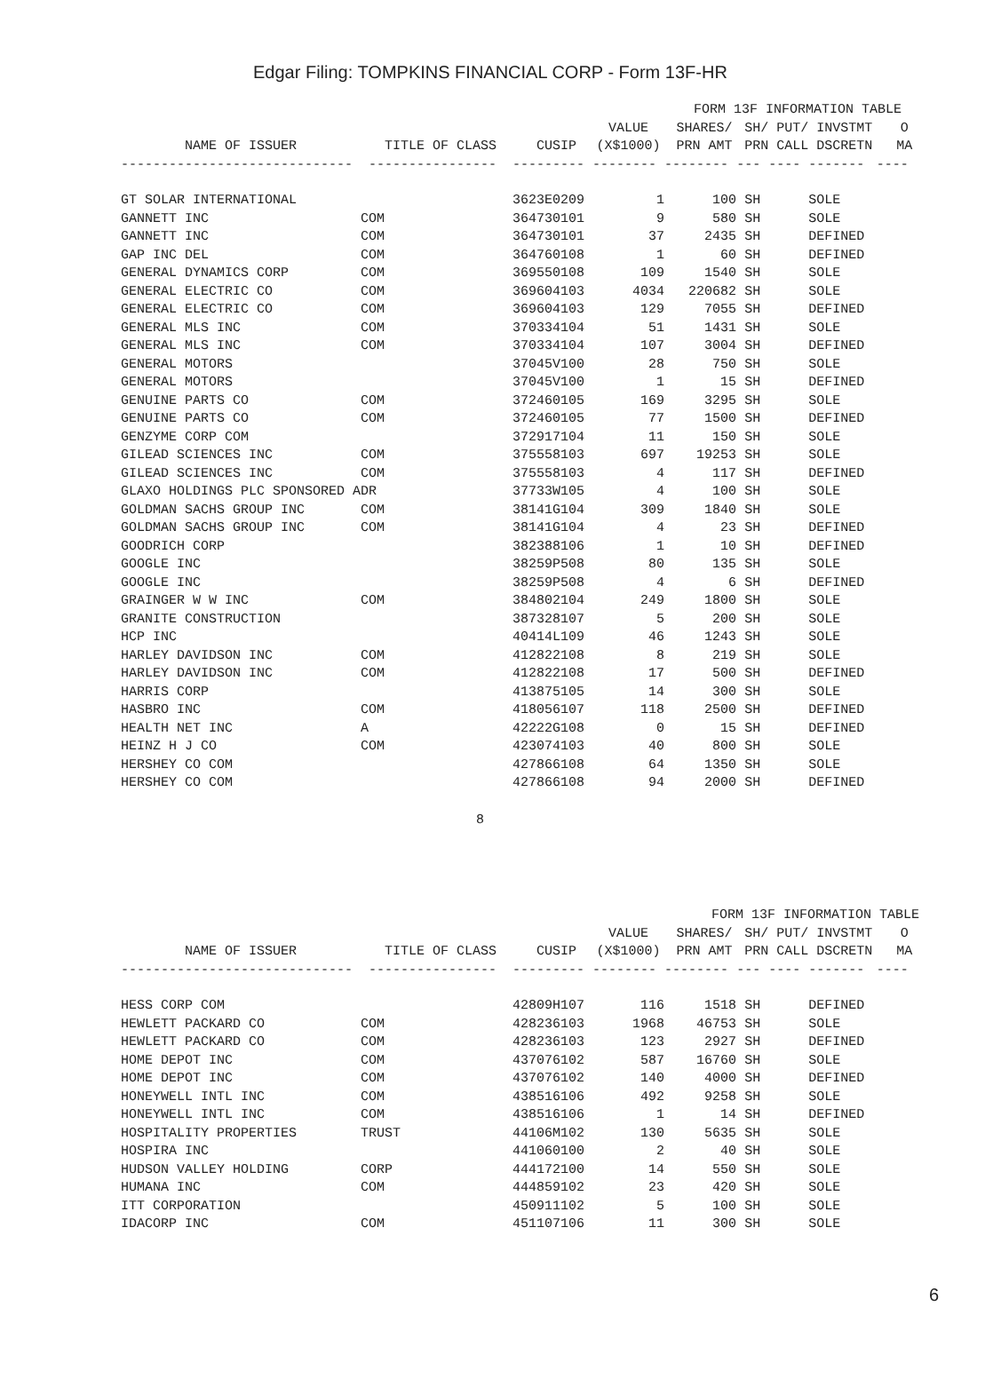Edgar Filing: TOMPKINS FINANCIAL CORP - Form 13F-HR
FORM 13F INFORMATION TABLE
| | | | VALUE | SHARES/ | SH/ | PUT/ | INVSTMT | O |
| --- | --- | --- | --- | --- | --- | --- | --- | --- |
| NAME OF ISSUER | TITLE OF CLASS | CUSIP | (X$1000) | PRN AMT | PRN | CALL | DSCRETN | MA |
| ----------------------------- | ---------------- | --------- | -------- | -------- | --- | ---- | ------- | ---- |
| GT SOLAR INTERNATIONAL | | 3623E0209 | 1 | 100 | SH | | SOLE | |
| GANNETT INC | COM | 364730101 | 9 | 580 | SH | | SOLE | |
| GANNETT INC | COM | 364730101 | 37 | 2435 | SH | | DEFINED | |
| GAP INC DEL | COM | 364760108 | 1 | 60 | SH | | DEFINED | |
| GENERAL DYNAMICS CORP | COM | 369550108 | 109 | 1540 | SH | | SOLE | |
| GENERAL ELECTRIC CO | COM | 369604103 | 4034 | 220682 | SH | | SOLE | |
| GENERAL ELECTRIC CO | COM | 369604103 | 129 | 7055 | SH | | DEFINED | |
| GENERAL MLS INC | COM | 370334104 | 51 | 1431 | SH | | SOLE | |
| GENERAL MLS INC | COM | 370334104 | 107 | 3004 | SH | | DEFINED | |
| GENERAL MOTORS | | 37045V100 | 28 | 750 | SH | | SOLE | |
| GENERAL MOTORS | | 37045V100 | 1 | 15 | SH | | DEFINED | |
| GENUINE PARTS CO | COM | 372460105 | 169 | 3295 | SH | | SOLE | |
| GENUINE PARTS CO | COM | 372460105 | 77 | 1500 | SH | | DEFINED | |
| GENZYME CORP COM | | 372917104 | 11 | 150 | SH | | SOLE | |
| GILEAD SCIENCES INC | COM | 375558103 | 697 | 19253 | SH | | SOLE | |
| GILEAD SCIENCES INC | COM | 375558103 | 4 | 117 | SH | | DEFINED | |
| GLAXO HOLDINGS PLC SPONSORED ADR | | 37733W105 | 4 | 100 | SH | | SOLE | |
| GOLDMAN SACHS GROUP INC | COM | 38141G104 | 309 | 1840 | SH | | SOLE | |
| GOLDMAN SACHS GROUP INC | COM | 38141G104 | 4 | 23 | SH | | DEFINED | |
| GOODRICH CORP | | 382388106 | 1 | 10 | SH | | DEFINED | |
| GOOGLE INC | | 38259P508 | 80 | 135 | SH | | SOLE | |
| GOOGLE INC | | 38259P508 | 4 | 6 | SH | | DEFINED | |
| GRAINGER W W INC | COM | 384802104 | 249 | 1800 | SH | | SOLE | |
| GRANITE CONSTRUCTION | | 387328107 | 5 | 200 | SH | | SOLE | |
| HCP INC | | 40414L109 | 46 | 1243 | SH | | SOLE | |
| HARLEY DAVIDSON INC | COM | 412822108 | 8 | 219 | SH | | SOLE | |
| HARLEY DAVIDSON INC | COM | 412822108 | 17 | 500 | SH | | DEFINED | |
| HARRIS CORP | | 413875105 | 14 | 300 | SH | | SOLE | |
| HASBRO INC | COM | 418056107 | 118 | 2500 | SH | | DEFINED | |
| HEALTH NET INC | A | 42222G108 | 0 | 15 | SH | | DEFINED | |
| HEINZ H J CO | COM | 423074103 | 40 | 800 | SH | | SOLE | |
| HERSHEY CO COM | | 427866108 | 64 | 1350 | SH | | SOLE | |
| HERSHEY CO COM | | 427866108 | 94 | 2000 | SH | | DEFINED | |
8
FORM 13F INFORMATION TABLE
| | | | VALUE | SHARES/ | SH/ | PUT/ | INVSTMT | O |
| --- | --- | --- | --- | --- | --- | --- | --- | --- |
| NAME OF ISSUER | TITLE OF CLASS | CUSIP | (X$1000) | PRN AMT | PRN | CALL | DSCRETN | MA |
| ----------------------------- | ---------------- | --------- | -------- | -------- | --- | ---- | ------- | ---- |
| HESS CORP COM | | 42809H107 | 116 | 1518 | SH | | DEFINED | |
| HEWLETT PACKARD CO | COM | 428236103 | 1968 | 46753 | SH | | SOLE | |
| HEWLETT PACKARD CO | COM | 428236103 | 123 | 2927 | SH | | DEFINED | |
| HOME DEPOT INC | COM | 437076102 | 587 | 16760 | SH | | SOLE | |
| HOME DEPOT INC | COM | 437076102 | 140 | 4000 | SH | | DEFINED | |
| HONEYWELL INTL INC | COM | 438516106 | 492 | 9258 | SH | | SOLE | |
| HONEYWELL INTL INC | COM | 438516106 | 1 | 14 | SH | | DEFINED | |
| HOSPITALITY PROPERTIES | TRUST | 44106M102 | 130 | 5635 | SH | | SOLE | |
| HOSPIRA INC | | 441060100 | 2 | 40 | SH | | SOLE | |
| HUDSON VALLEY HOLDING | CORP | 444172100 | 14 | 550 | SH | | SOLE | |
| HUMANA INC | COM | 444859102 | 23 | 420 | SH | | SOLE | |
| ITT CORPORATION | | 450911102 | 5 | 100 | SH | | SOLE | |
| IDACORP INC | COM | 451107106 | 11 | 300 | SH | | SOLE | |
6